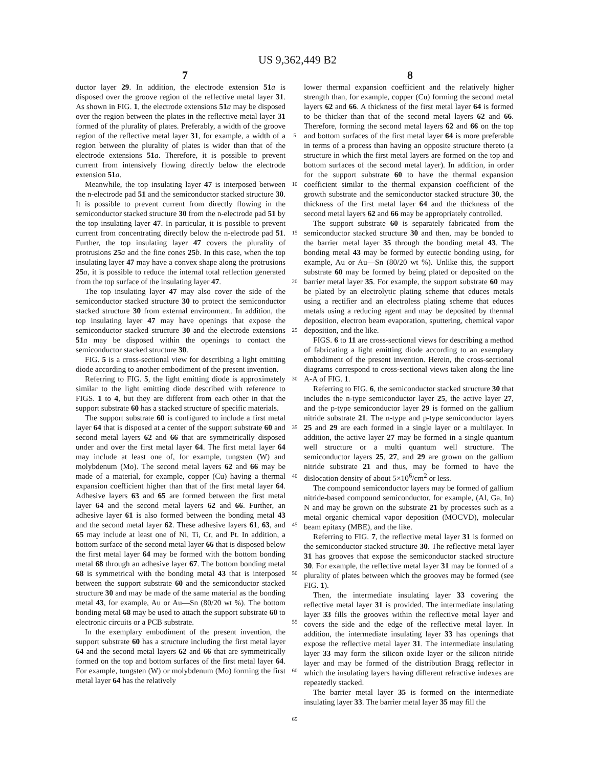US 9,362,449 B2
7 8
ductor layer 29. In addition, the electrode extension 51 a is disposed over the groove region of the reflective metal layer 31. As shown in FIG. 1, the electrode extensions 51 a may be disposed over the region between the plates in the reflective metal layer 31 formed of the plurality of plates. Preferably, a width of the groove region of the reflective metal layer 31, for example, a width of a region between the plurality of plates is wider than that of the electrode extensions 51 a. Therefore, it is possible to prevent current from intensively flowing directly below the electrode extension 51 a.
Meanwhile, the top insulating layer 47 is interposed between the n-electrode pad 51 and the semiconductor stacked structure 30. It is possible to prevent current from directly flowing in the semiconductor stacked structure 30 from the n-electrode pad 51 by the top insulating layer 47. In particular, it is possible to prevent current from concentrating directly below the n-electrode pad 51. Further, the top insulating layer 47 covers the plurality of protrusions 25 a and the fine cones 25 b. In this case, when the top insulating layer 47 may have a convex shape along the protrusions 25 a, it is possible to reduce the internal total reflection generated from the top surface of the insulating layer 47.
The top insulating layer 47 may also cover the side of the semiconductor stacked structure 30 to protect the semiconductor stacked structure 30 from external environment. In addition, the top insulating layer 47 may have openings that expose the semiconductor stacked structure 30 and the electrode extensions 51 a may be disposed within the openings to contact the semiconductor stacked structure 30.
FIG. 5 is a cross-sectional view for describing a light emitting diode according to another embodiment of the present invention.
Referring to FIG. 5, the light emitting diode is approximately similar to the light emitting diode described with reference to FIGS. 1 to 4, but they are different from each other in that the support substrate 60 has a stacked structure of specific materials.
The support substrate 60 is configured to include a first metal layer 64 that is disposed at a center of the support substrate 60 and second metal layers 62 and 66 that are symmetrically disposed under and over the first metal layer 64. The first metal layer 64 may include at least one of, for example, tungsten (W) and molybdenum (Mo). The second metal layers 62 and 66 may be made of a material, for example, copper (Cu) having a thermal expansion coefficient higher than that of the first metal layer 64. Adhesive layers 63 and 65 are formed between the first metal layer 64 and the second metal layers 62 and 66. Further, an adhesive layer 61 is also formed between the bonding metal 43 and the second metal layer 62. These adhesive layers 61, 63, and 65 may include at least one of Ni, Ti, Cr, and Pt. In addition, a bottom surface of the second metal layer 66 that is disposed below the first metal layer 64 may be formed with the bottom bonding metal 68 through an adhesive layer 67. The bottom bonding metal 68 is symmetrical with the bonding metal 43 that is interposed between the support substrate 60 and the semiconductor stacked structure 30 and may be made of the same material as the bonding metal 43, for example, Au or Au—Sn (80/20 wt %). The bottom bonding metal 68 may be used to attach the support substrate 60 to electronic circuits or a PCB substrate.
In the exemplary embodiment of the present invention, the support substrate 60 has a structure including the first metal layer 64 and the second metal layers 62 and 66 that are symmetrically formed on the top and bottom surfaces of the first metal layer 64. For example, tungsten (W) or molybdenum (Mo) forming the first metal layer 64 has the relatively
5
10
15
20
25
30
35
40
45
50
55
60
65
lower thermal expansion coefficient and the relatively higher strength than, for example, copper (Cu) forming the second metal layers 62 and 66. A thickness of the first metal layer 64 is formed to be thicker than that of the second metal layers 62 and 66. Therefore, forming the second metal layers 62 and 66 on the top and bottom surfaces of the first metal layer 64 is more preferable in terms of a process than having an opposite structure thereto (a structure in which the first metal layers are formed on the top and bottom surfaces of the second metal layer). In addition, in order for the support substrate 60 to have the thermal expansion coefficient similar to the thermal expansion coefficient of the growth substrate and the semiconductor stacked structure 30, the thickness of the first metal layer 64 and the thickness of the second metal layers 62 and 66 may be appropriately controlled.
The support substrate 60 is separately fabricated from the semiconductor stacked structure 30 and then, may be bonded to the barrier metal layer 35 through the bonding metal 43. The bonding metal 43 may be formed by eutectic bonding using, for example, Au or Au—Sn (80/20 wt %). Unlike this, the support substrate 60 may be formed by being plated or deposited on the barrier metal layer 35. For example, the support substrate 60 may be plated by an electrolytic plating scheme that educes metals using a rectifier and an electroless plating scheme that educes metals using a reducing agent and may be deposited by thermal deposition, electron beam evaporation, sputtering, chemical vapor deposition, and the like.
FIGS. 6 to 11 are cross-sectional views for describing a method of fabricating a light emitting diode according to an exemplary embodiment of the present invention. Herein, the cross-sectional diagrams correspond to cross-sectional views taken along the line A-A of FIG. 1.
Referring to FIG. 6, the semiconductor stacked structure 30 that includes the n-type semiconductor layer 25, the active layer 27, and the p-type semiconductor layer 29 is formed on the gallium nitride substrate 21. The n-type and p-type semiconductor layers 25 and 29 are each formed in a single layer or a multilayer. In addition, the active layer 27 may be formed in a single quantum well structure or a multi quantum well structure. The semiconductor layers 25, 27, and 29 are grown on the gallium nitride substrate 21 and thus, may be formed to have the dislocation density of about 5×10<sup>6</sup>/cm<sup>2</sup> or less.
The compound semiconductor layers may be formed of gallium nitride-based compound semiconductor, for example, (Al, Ga, In) N and may be grown on the substrate 21 by processes such as a metal organic chemical vapor deposition (MOCVD), molecular beam epitaxy (MBE), and the like.
Referring to FIG. 7, the reflective metal layer 31 is formed on the semiconductor stacked structure 30. The reflective metal layer 31 has grooves that expose the semiconductor stacked structure 30. For example, the reflective metal layer 31 may be formed of a plurality of plates between which the grooves may be formed (see FIG. 1).
Then, the intermediate insulating layer 33 covering the reflective metal layer 31 is provided. The intermediate insulating layer 33 fills the grooves within the reflective metal layer and covers the side and the edge of the reflective metal layer. In addition, the intermediate insulating layer 33 has openings that expose the reflective metal layer 31. The intermediate insulating layer 33 may form the silicon oxide layer or the silicon nitride layer and may be formed of the distribution Bragg reflector in which the insulating layers having different refractive indexes are repeatedly stacked.
The barrier metal layer 35 is formed on the intermediate insulating layer 33. The barrier metal layer 35 may fill the